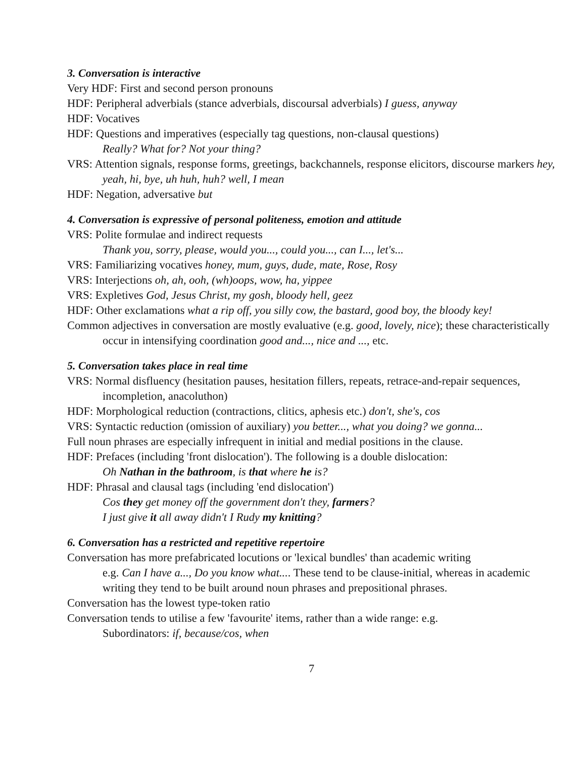3. Conversation is interactive
Very HDF: First and second person pronouns
HDF: Peripheral adverbials (stance adverbials, discoursal adverbials) I guess, anyway
HDF: Vocatives
HDF: Questions and imperatives (especially tag questions, non-clausal questions)
Really? What for? Not your thing?
VRS: Attention signals, response forms, greetings, backchannels, response elicitors, discourse markers hey, yeah, hi, bye, uh huh, huh? well, I mean
HDF: Negation, adversative but
4. Conversation is expressive of personal politeness, emotion and attitude
VRS: Polite formulae and indirect requests
Thank you, sorry, please, would you..., could you..., can I..., let's...
VRS: Familiarizing vocatives honey, mum, guys, dude, mate, Rose, Rosy
VRS: Interjections oh, ah, ooh, (wh)oops, wow, ha, yippee
VRS: Expletives God, Jesus Christ, my gosh, bloody hell, geez
HDF: Other exclamations what a rip off, you silly cow, the bastard, good boy, the bloody key!
Common adjectives in conversation are mostly evaluative (e.g. good, lovely, nice); these characteristically occur in intensifying coordination good and..., nice and ..., etc.
5. Conversation takes place in real time
VRS: Normal disfluency (hesitation pauses, hesitation fillers, repeats, retrace-and-repair sequences, incompletion, anacoluthon)
HDF: Morphological reduction (contractions, clitics, aphesis etc.) don't, she's, cos
VRS: Syntactic reduction (omission of auxiliary) you better..., what you doing? we gonna...
Full noun phrases are especially infrequent in initial and medial positions in the clause.
HDF: Prefaces (including 'front dislocation'). The following is a double dislocation:
Oh Nathan in the bathroom, is that where he is?
HDF: Phrasal and clausal tags (including 'end dislocation')
Cos they get money off the government don't they, farmers?
I just give it all away didn't I Rudy my knitting?
6. Conversation has a restricted and repetitive repertoire
Conversation has more prefabricated locutions or 'lexical bundles' than academic writing
e.g. Can I have a..., Do you know what.... These tend to be clause-initial, whereas in academic writing they tend to be built around noun phrases and prepositional phrases.
Conversation has the lowest type-token ratio
Conversation tends to utilise a few 'favourite' items, rather than a wide range: e.g.
Subordinators: if, because/cos, when
7